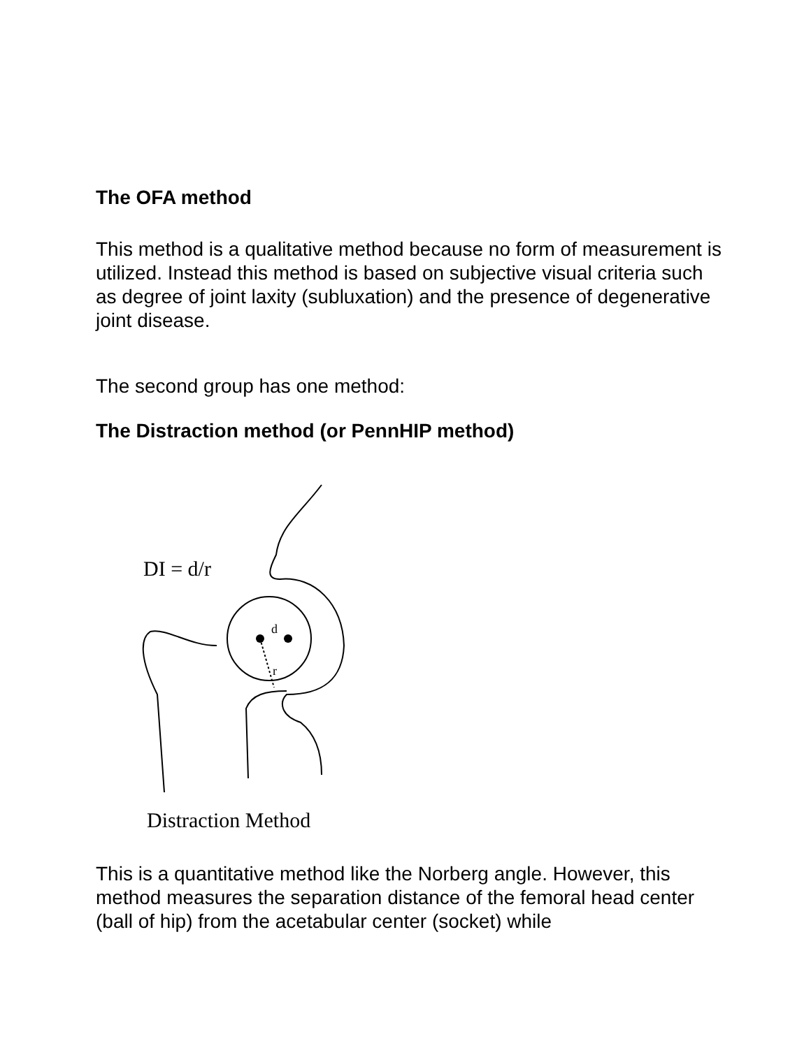The OFA method
This method is a qualitative method because no form of measurement is utilized. Instead this method is based on subjective visual criteria such as degree of joint laxity (subluxation) and the presence of degenerative joint disease.
The second group has one method:
The Distraction method (or PennHIP method)
DI = d/r
d
r
Distraction Method
This is a quantitative method like the Norberg angle. However, this method measures the separation distance of the femoral head center (ball of hip) from the acetabular center (socket) while